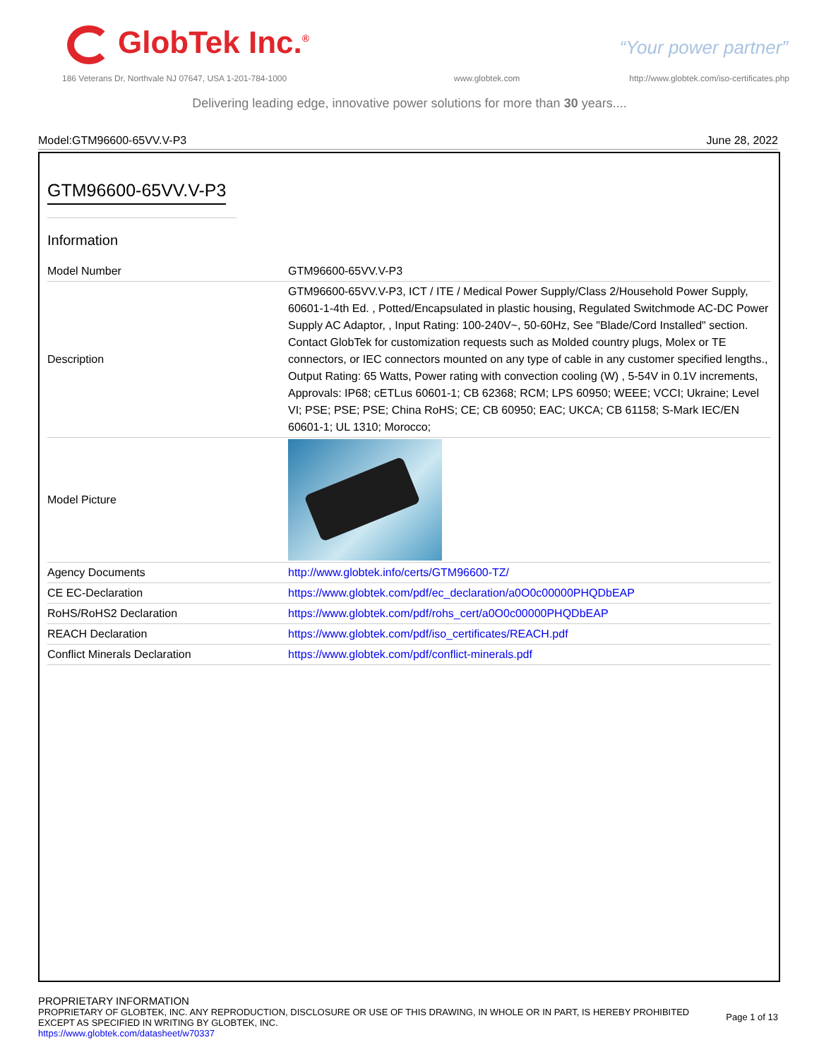GlobTek Inc.<sup>®</sup> “Your power partner”
186 Veterans Dr, Northvale NJ 07647, USA 1-201-784-1000
www.globtek.com
http://www.globtek.com/iso-certificates.php
Delivering leading edge, innovative power solutions for more than 30 years....
Model:GTM96600-65VV.V-P3 June 28, 2022
GTM96600-65VV.V-P3
Information
| Model Number | GTM96600-65VV.V-P3 |
| Description | GTM96600-65VV.V-P3, ICT / ITE / Medical Power Supply/Class 2/Household Power Supply, 60601-1-4th Ed. , Potted/Encapsulated in plastic housing, Regulated Switchmode AC-DC Power Supply AC Adaptor, , Input Rating: 100-240V~, 50-60Hz, See "Blade/Cord Installed" section. Contact GlobTek for customization requests such as Molded country plugs, Molex or TE connectors, or IEC connectors mounted on any type of cable in any customer specified lengths., Output Rating: 65 Watts, Power rating with convection cooling (W) , 5-54V in 0.1V increments, Approvals: IP68; cETLus 60601-1; CB 62368; RCM; LPS 60950; WEEE; VCCI; Ukraine; Level VI; PSE; PSE; PSE; China RoHS; CE; CB 60950; EAC; UKCA; CB 61158; S-Mark IEC/EN 60601-1; UL 1310; Morocco; |
| Model Picture | |
| Agency Documents | http://www.globtek.info/certs/GTM96600-TZ/ |
| CE EC-Declaration | https://www.globtek.com/pdf/ec_declaration/a0O0c00000PHQDbEAP |
| RoHS/RoHS2 Declaration | https://www.globtek.com/pdf/rohs_cert/a0O0c00000PHQDbEAP |
| REACH Declaration | https://www.globtek.com/pdf/iso_certificates/REACH.pdf |
| Conflict Minerals Declaration | https://www.globtek.com/pdf/conflict-minerals.pdf |
PROPRIETARY INFORMATION
PROPRIETARY OF GLOBTEK, INC. ANY REPRODUCTION, DISCLOSURE OR USE OF THIS DRAWING, IN WHOLE OR IN PART, IS HEREBY PROHIBITED
EXCEPT AS SPECIFIED IN WRITING BY GLOBTEK, INC.
https://www.globtek.com/datasheet/w70337
Page 1 of 13